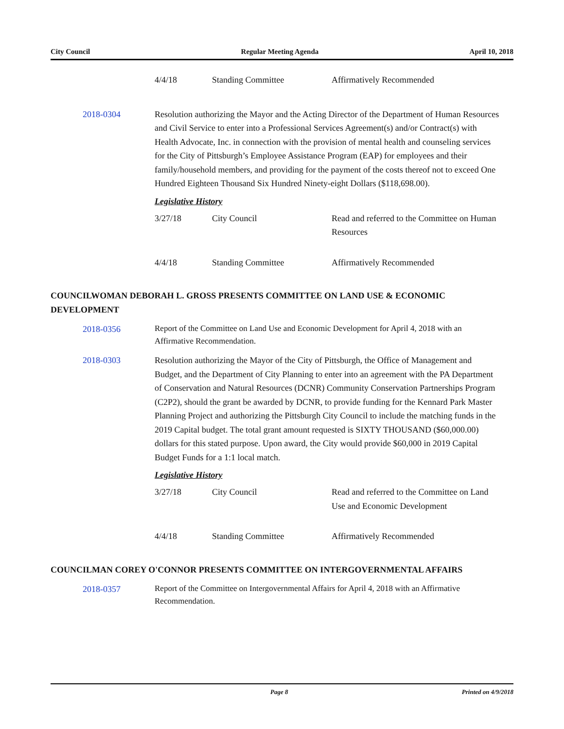City Council Regular Meeting Agenda April 10, 2018
| 4/4/18 | Standing Committee | Affirmatively Recommended |
2018-0304 Resolution authorizing the Mayor and the Acting Director of the Department of Human Resources and Civil Service to enter into a Professional Services Agreement(s) and/or Contract(s) with Health Advocate, Inc. in connection with the provision of mental health and counseling services for the City of Pittsburgh’s Employee Assistance Program (EAP) for employees and their family/household members, and providing for the payment of the costs thereof not to exceed One Hundred Eighteen Thousand Six Hundred Ninety-eight Dollars ($118,698.00).
Legislative History
| 3/27/18 | City Council | Read and referred to the Committee on Human Resources |
| 4/4/18 | Standing Committee | Affirmatively Recommended |
COUNCILWOMAN DEBORAH L. GROSS PRESENTS COMMITTEE ON LAND USE & ECONOMIC DEVELOPMENT
2018-0356
Report of the Committee on Land Use and Economic Development for April 4, 2018 with an Affirmative Recommendation.
2018-0303 Resolution authorizing the Mayor of the City of Pittsburgh, the Office of Management and Budget, and the Department of City Planning to enter into an agreement with the PA Department of Conservation and Natural Resources (DCNR) Community Conservation Partnerships Program (C2P2), should the grant be awarded by DCNR, to provide funding for the Kennard Park Master Planning Project and authorizing the Pittsburgh City Council to include the matching funds in the 2019 Capital budget. The total grant amount requested is SIXTY THOUSAND ($60,000.00) dollars for this stated purpose. Upon award, the City would provide $60,000 in 2019 Capital Budget Funds for a 1:1 local match.
Legislative History
| 3/27/18 | City Council | Read and referred to the Committee on Land Use and Economic Development |
| 4/4/18 | Standing Committee | Affirmatively Recommended |
COUNCILMAN COREY O'CONNOR PRESENTS COMMITTEE ON INTERGOVERNMENTAL AFFAIRS
2018-0357
Report of the Committee on Intergovernmental Affairs for April 4, 2018 with an Affirmative Recommendation.
Page 8 Printed on 4/9/2018